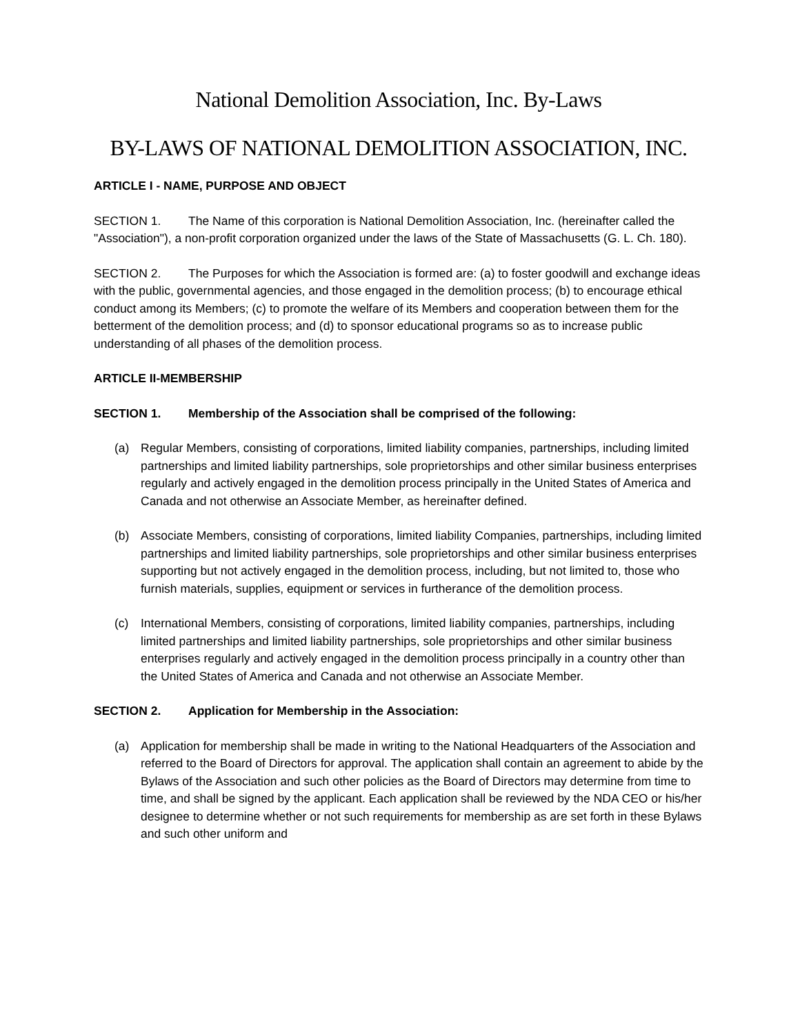National Demolition Association, Inc. By-Laws
BY-LAWS OF NATIONAL DEMOLITION ASSOCIATION, INC.
ARTICLE I - NAME, PURPOSE AND OBJECT
SECTION 1. The Name of this corporation is National Demolition Association, Inc. (hereinafter called the "Association"), a non-profit corporation organized under the laws of the State of Massachusetts (G. L. Ch. 180).
SECTION 2. The Purposes for which the Association is formed are: (a) to foster goodwill and exchange ideas with the public, governmental agencies, and those engaged in the demolition process; (b) to encourage ethical conduct among its Members; (c) to promote the welfare of its Members and cooperation between them for the betterment of the demolition process; and (d) to sponsor educational programs so as to increase public understanding of all phases of the demolition process.
ARTICLE II-MEMBERSHIP
SECTION 1. Membership of the Association shall be comprised of the following:
(a) Regular Members, consisting of corporations, limited liability companies, partnerships, including limited partnerships and limited liability partnerships, sole proprietorships and other similar business enterprises regularly and actively engaged in the demolition process principally in the United States of America and Canada and not otherwise an Associate Member, as hereinafter defined.
(b) Associate Members, consisting of corporations, limited liability Companies, partnerships, including limited partnerships and limited liability partnerships, sole proprietorships and other similar business enterprises supporting but not actively engaged in the demolition process, including, but not limited to, those who furnish materials, supplies, equipment or services in furtherance of the demolition process.
(c) International Members, consisting of corporations, limited liability companies, partnerships, including limited partnerships and limited liability partnerships, sole proprietorships and other similar business enterprises regularly and actively engaged in the demolition process principally in a country other than the United States of America and Canada and not otherwise an Associate Member.
SECTION 2. Application for Membership in the Association:
(a) Application for membership shall be made in writing to the National Headquarters of the Association and referred to the Board of Directors for approval. The application shall contain an agreement to abide by the Bylaws of the Association and such other policies as the Board of Directors may determine from time to time, and shall be signed by the applicant. Each application shall be reviewed by the NDA CEO or his/her designee to determine whether or not such requirements for membership as are set forth in these Bylaws and such other uniform and